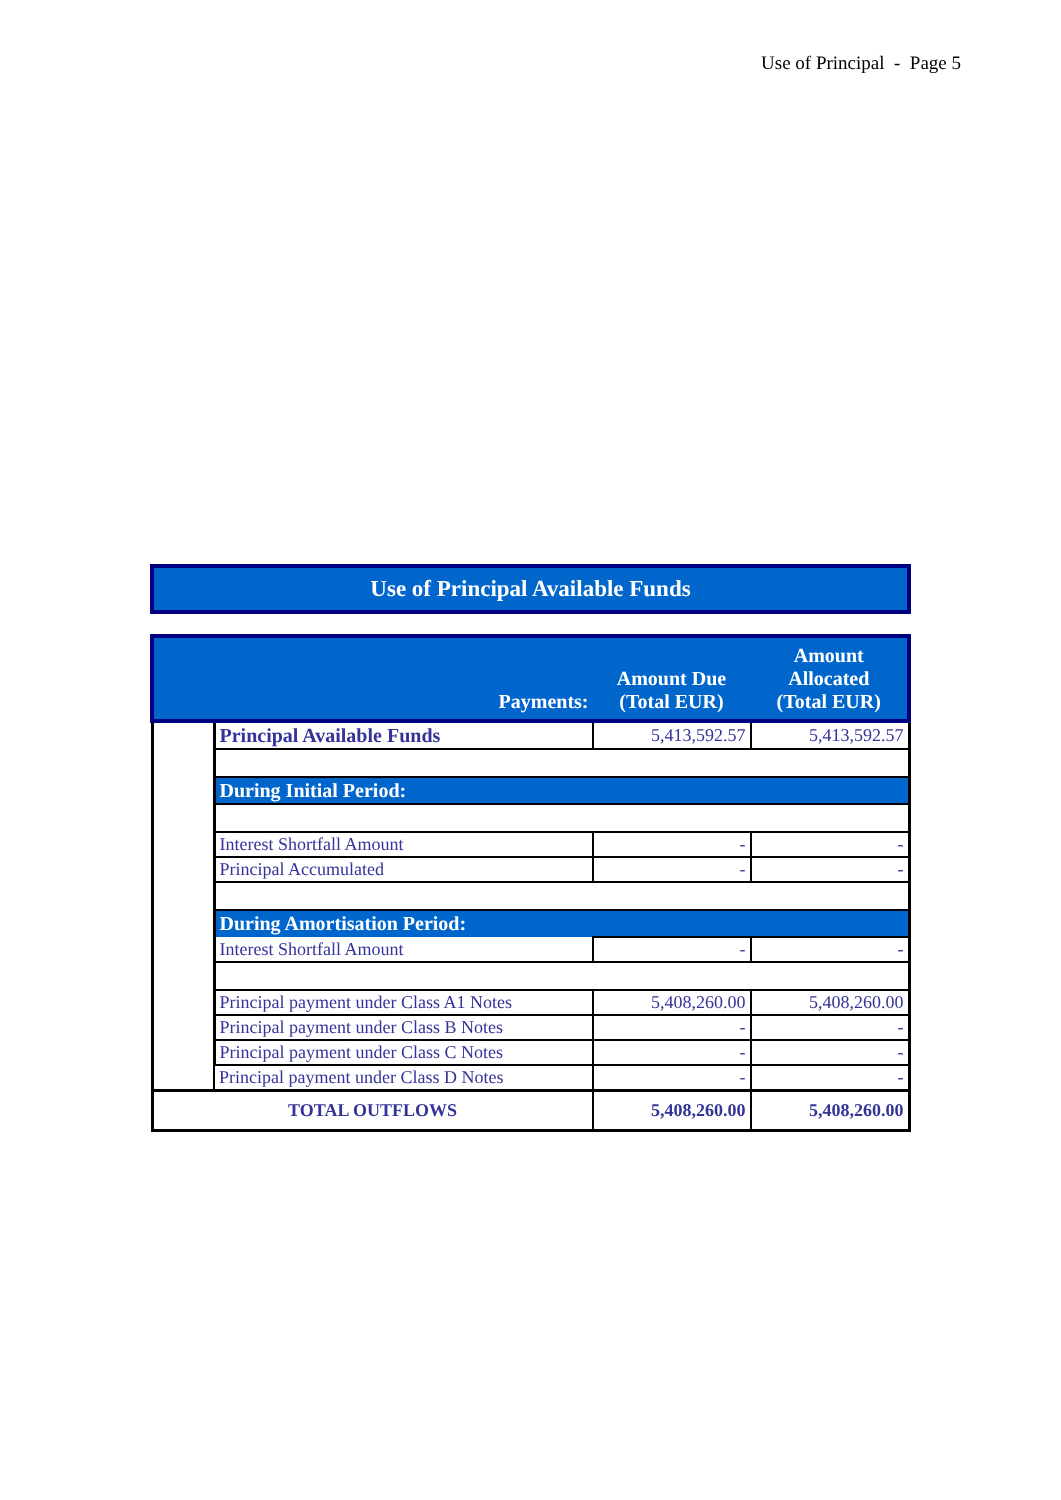Use of Principal - Page 5
Use of Principal Available Funds
| | Payments: | Amount Due (Total EUR) | Amount Allocated (Total EUR) |
| --- | --- | --- | --- |
| | Principal Available Funds | 5,413,592.57 | 5,413,592.57 |
| | During Initial Period: | | |
| | Interest Shortfall Amount | - | - |
| | Principal Accumulated | - | - |
| | During Amortisation Period: | | |
| | Interest Shortfall Amount | - | - |
| | Principal payment under Class A1 Notes | 5,408,260.00 | 5,408,260.00 |
| | Principal payment under Class B Notes | - | - |
| | Principal payment under Class C Notes | - | - |
| | Principal payment under Class D Notes | - | - |
| TOTAL OUTFLOWS | | 5,408,260.00 | 5,408,260.00 |